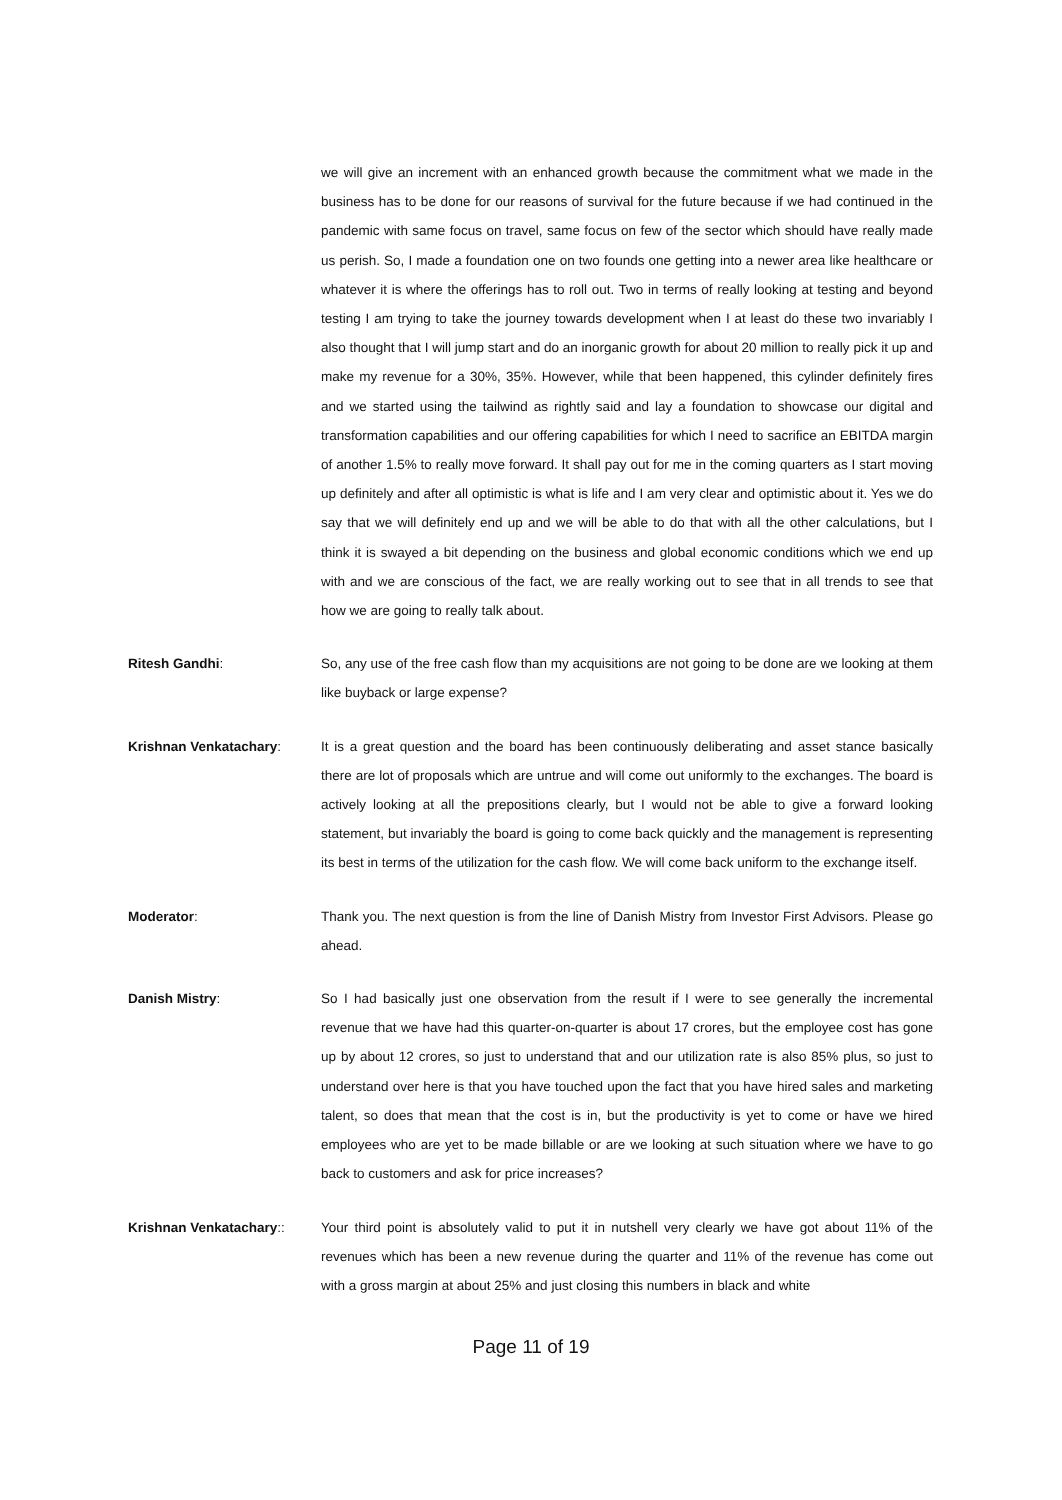we will give an increment with an enhanced growth because the commitment what we made in the business has to be done for our reasons of survival for the future because if we had continued in the pandemic with same focus on travel, same focus on few of the sector which should have really made us perish. So, I made a foundation one on two founds one getting into a newer area like healthcare or whatever it is where the offerings has to roll out. Two in terms of really looking at testing and beyond testing I am trying to take the journey towards development when I at least do these two invariably I also thought that I will jump start and do an inorganic growth for about 20 million to really pick it up and make my revenue for a 30%, 35%. However, while that been happened, this cylinder definitely fires and we started using the tailwind as rightly said and lay a foundation to showcase our digital and transformation capabilities and our offering capabilities for which I need to sacrifice an EBITDA margin of another 1.5% to really move forward. It shall pay out for me in the coming quarters as I start moving up definitely and after all optimistic is what is life and I am very clear and optimistic about it. Yes we do say that we will definitely end up and we will be able to do that with all the other calculations, but I think it is swayed a bit depending on the business and global economic conditions which we end up with and we are conscious of the fact, we are really working out to see that in all trends to see that how we are going to really talk about.
Ritesh Gandhi: So, any use of the free cash flow than my acquisitions are not going to be done are we looking at them like buyback or large expense?
Krishnan Venkatachary: It is a great question and the board has been continuously deliberating and asset stance basically there are lot of proposals which are untrue and will come out uniformly to the exchanges. The board is actively looking at all the prepositions clearly, but I would not be able to give a forward looking statement, but invariably the board is going to come back quickly and the management is representing its best in terms of the utilization for the cash flow. We will come back uniform to the exchange itself.
Moderator: Thank you. The next question is from the line of Danish Mistry from Investor First Advisors. Please go ahead.
Danish Mistry: So I had basically just one observation from the result if I were to see generally the incremental revenue that we have had this quarter-on-quarter is about 17 crores, but the employee cost has gone up by about 12 crores, so just to understand that and our utilization rate is also 85% plus, so just to understand over here is that you have touched upon the fact that you have hired sales and marketing talent, so does that mean that the cost is in, but the productivity is yet to come or have we hired employees who are yet to be made billable or are we looking at such situation where we have to go back to customers and ask for price increases?
Krishnan Venkatachary:: Your third point is absolutely valid to put it in nutshell very clearly we have got about 11% of the revenues which has been a new revenue during the quarter and 11% of the revenue has come out with a gross margin at about 25% and just closing this numbers in black and white
Page 11 of 19